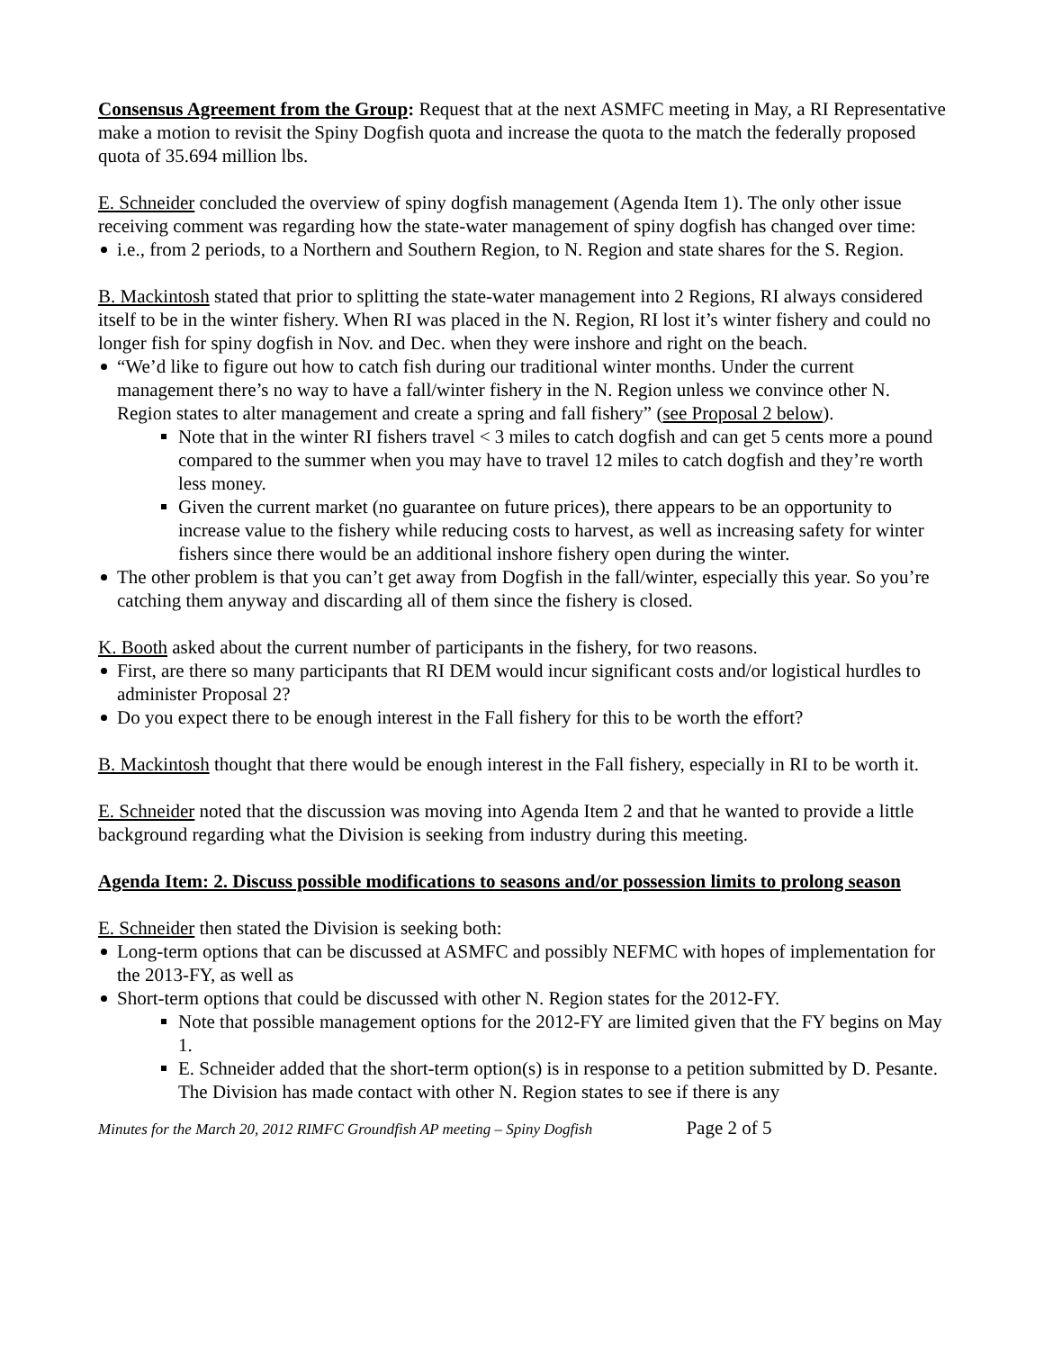Consensus Agreement from the Group: Request that at the next ASMFC meeting in May, a RI Representative make a motion to revisit the Spiny Dogfish quota and increase the quota to the match the federally proposed quota of 35.694 million lbs.
E. Schneider concluded the overview of spiny dogfish management (Agenda Item 1). The only other issue receiving comment was regarding how the state-water management of spiny dogfish has changed over time:
i.e., from 2 periods, to a Northern and Southern Region, to N. Region and state shares for the S. Region.
B. Mackintosh stated that prior to splitting the state-water management into 2 Regions, RI always considered itself to be in the winter fishery. When RI was placed in the N. Region, RI lost it’s winter fishery and could no longer fish for spiny dogfish in Nov. and Dec. when they were inshore and right on the beach.
“We’d like to figure out how to catch fish during our traditional winter months. Under the current management there’s no way to have a fall/winter fishery in the N. Region unless we convince other N. Region states to alter management and create a spring and fall fishery” (see Proposal 2 below).
Note that in the winter RI fishers travel < 3 miles to catch dogfish and can get 5 cents more a pound compared to the summer when you may have to travel 12 miles to catch dogfish and they’re worth less money.
Given the current market (no guarantee on future prices), there appears to be an opportunity to increase value to the fishery while reducing costs to harvest, as well as increasing safety for winter fishers since there would be an additional inshore fishery open during the winter.
The other problem is that you can’t get away from Dogfish in the fall/winter, especially this year. So you’re catching them anyway and discarding all of them since the fishery is closed.
K. Booth asked about the current number of participants in the fishery, for two reasons.
First, are there so many participants that RI DEM would incur significant costs and/or logistical hurdles to administer Proposal 2?
Do you expect there to be enough interest in the Fall fishery for this to be worth the effort?
B. Mackintosh thought that there would be enough interest in the Fall fishery, especially in RI to be worth it.
E. Schneider noted that the discussion was moving into Agenda Item 2 and that he wanted to provide a little background regarding what the Division is seeking from industry during this meeting.
Agenda Item: 2. Discuss possible modifications to seasons and/or possession limits to prolong season
E. Schneider then stated the Division is seeking both:
Long-term options that can be discussed at ASMFC and possibly NEFMC with hopes of implementation for the 2013-FY, as well as
Short-term options that could be discussed with other N. Region states for the 2012-FY.
Note that possible management options for the 2012-FY are limited given that the FY begins on May 1.
E. Schneider added that the short-term option(s) is in response to a petition submitted by D. Pesante. The Division has made contact with other N. Region states to see if there is any
Minutes for the March 20, 2012 RIMFC Groundfish AP meeting – Spiny Dogfish Page 2 of 5